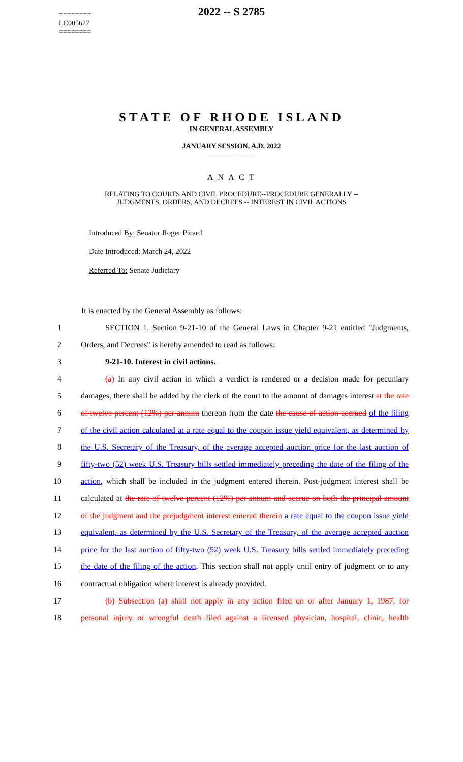========
LC005627
========
2022 -- S 2785
STATE OF RHODE ISLAND
IN GENERAL ASSEMBLY
JANUARY SESSION, A.D. 2022
____________
A N A C T
RELATING TO COURTS AND CIVIL PROCEDURE--PROCEDURE GENERALLY --
JUDGMENTS, ORDERS, AND DECREES -- INTEREST IN CIVIL ACTIONS
Introduced By: Senator Roger Picard
Date Introduced: March 24, 2022
Referred To: Senate Judiciary
It is enacted by the General Assembly as follows:
1 SECTION 1. Section 9-21-10 of the General Laws in Chapter 9-21 entitled "Judgments,
2 Orders, and Decrees" is hereby amended to read as follows:
3 9-21-10. Interest in civil actions.
4 (a) In any civil action in which a verdict is rendered or a decision made for pecuniary
5 damages, there shall be added by the clerk of the court to the amount of damages interest at the rate
6 of twelve percent (12%) per annum thereon from the date the cause of action accrued of the filing
7 of the civil action calculated at a rate equal to the coupon issue yield equivalent, as determined by
8 the U.S. Secretary of the Treasury, of the average accepted auction price for the last auction of
9 fifty-two (52) week U.S. Treasury bills settled immediately preceding the date of the filing of the
10 action, which shall be included in the judgment entered therein. Post-judgment interest shall be
11 calculated at the rate of twelve percent (12%) per annum and accrue on both the principal amount
12 of the judgment and the prejudgment interest entered therein a rate equal to the coupon issue yield
13 equivalent, as determined by the U.S. Secretary of the Treasury, of the average accepted auction
14 price for the last auction of fifty-two (52) week U.S. Treasury bills settled immediately preceding
15 the date of the filing of the action. This section shall not apply until entry of judgment or to any
16 contractual obligation where interest is already provided.
17 (b) Subsection (a) shall not apply in any action filed on or after January 1, 1987, for
18 personal injury or wrongful death filed against a licensed physician, hospital, clinic, health